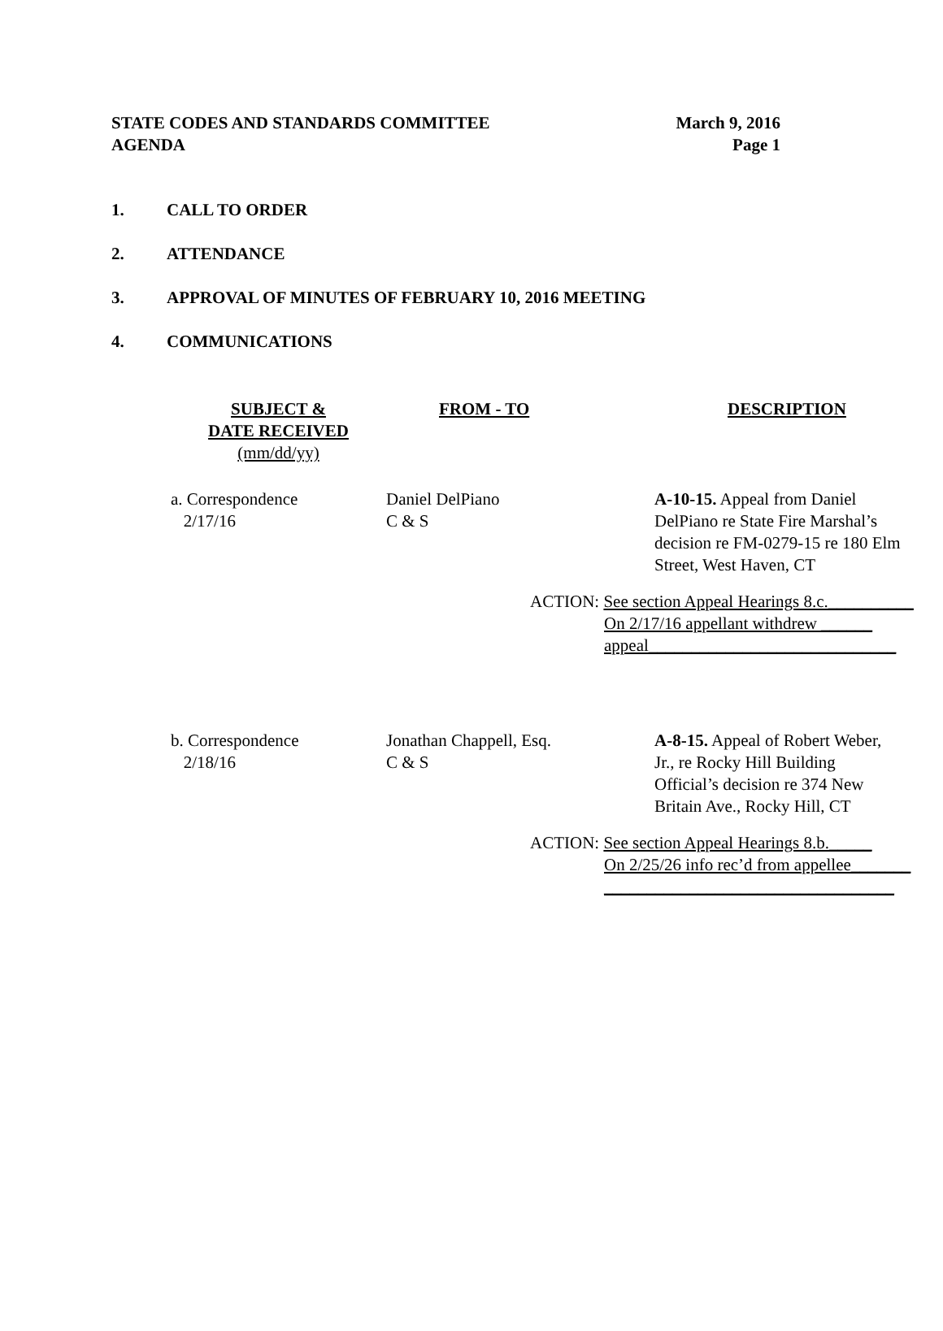March 9, 2016
Page 1
STATE CODES AND STANDARDS COMMITTEE
AGENDA
1. CALL TO ORDER
2. ATTENDANCE
3. APPROVAL OF MINUTES OF FEBRUARY 10, 2016 MEETING
4. COMMUNICATIONS
| SUBJECT & DATE RECEIVED (mm/dd/yy) | FROM - TO | DESCRIPTION |
| --- | --- | --- |
| a. Correspondence 2/17/16 | Daniel DelPiano C & S | A-10-15. Appeal from Daniel DelPiano re State Fire Marshal’s decision re FM-0279-15 re 180 Elm Street, West Haven, CT |
| | ACTION: See section Appeal Hearings 8.c.__________ On 2/17/16 appellant withdrew ______ appeal_____________________________ | |
| b. Correspondence 2/18/16 | Jonathan Chappell, Esq. C & S | A-8-15. Appeal of Robert Weber, Jr., re Rocky Hill Building Official’s decision re 374 New Britain Ave., Rocky Hill, CT |
| | ACTION: See section Appeal Hearings 8.b._____ On 2/25/26 info rec’d from appellee_______ __________________________________ | |